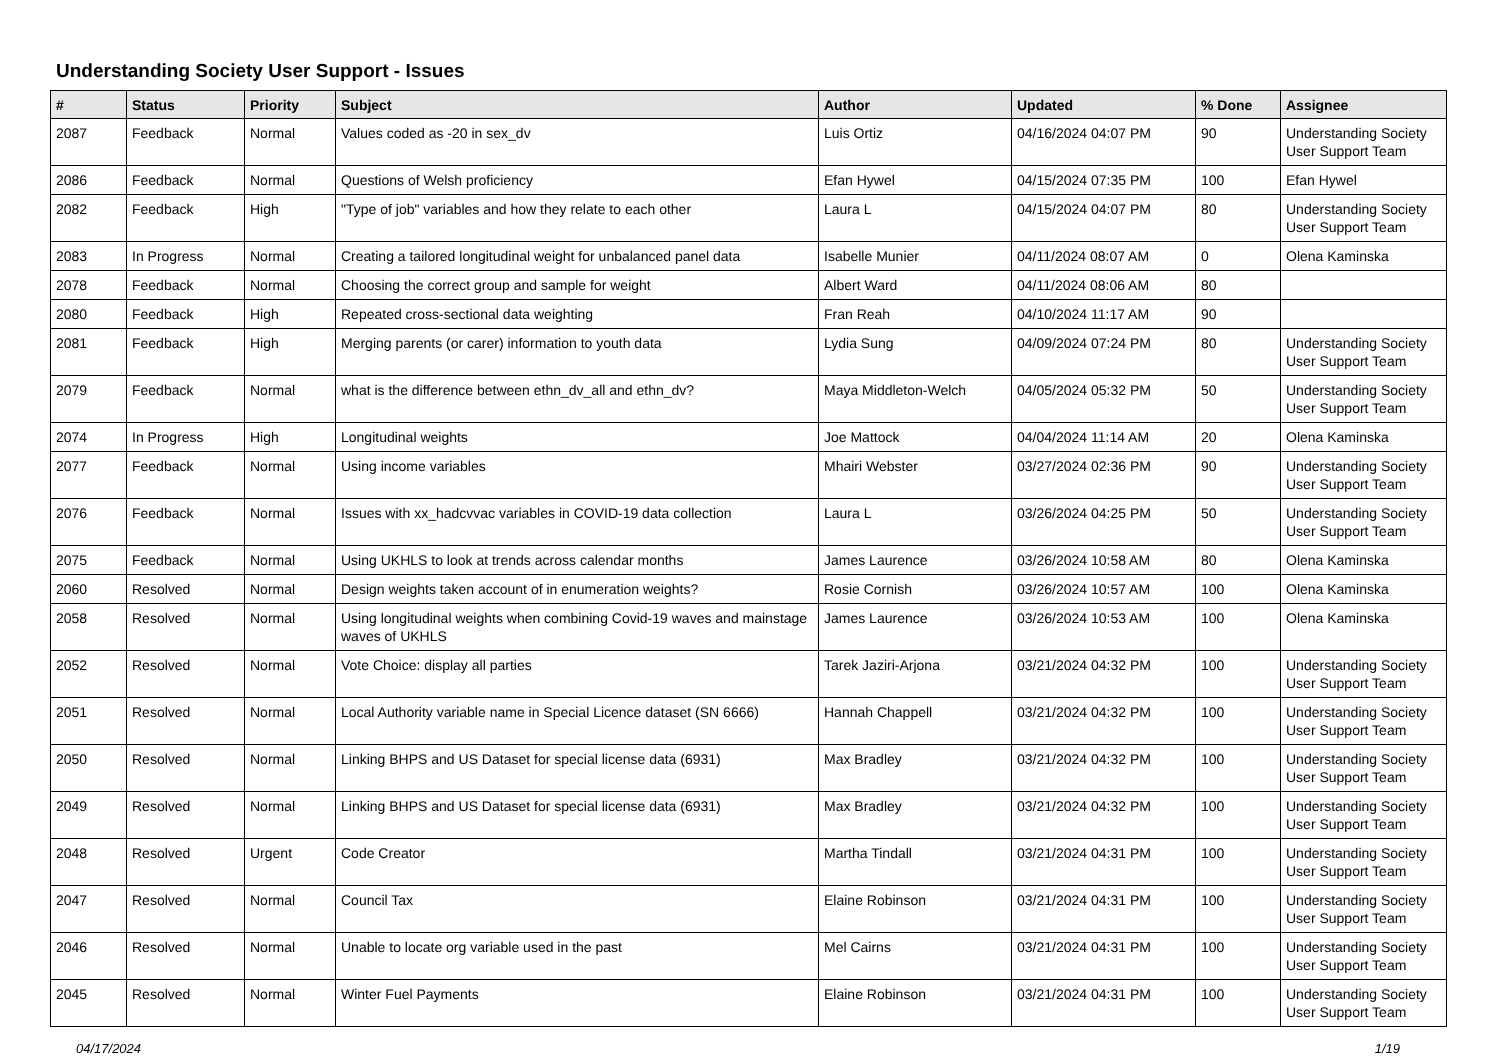Understanding Society User Support - Issues
| # | Status | Priority | Subject | Author | Updated | % Done | Assignee |
| --- | --- | --- | --- | --- | --- | --- | --- |
| 2087 | Feedback | Normal | Values coded as -20 in sex_dv | Luis Ortiz | 04/16/2024 04:07 PM | 90 | Understanding Society User Support Team |
| 2086 | Feedback | Normal | Questions of Welsh proficiency | Efan Hywel | 04/15/2024 07:35 PM | 100 | Efan Hywel |
| 2082 | Feedback | High | "Type of job" variables and how they relate to each other | Laura L | 04/15/2024 04:07 PM | 80 | Understanding Society User Support Team |
| 2083 | In Progress | Normal | Creating a tailored longitudinal weight for unbalanced panel data | Isabelle Munier | 04/11/2024 08:07 AM | 0 | Olena Kaminska |
| 2078 | Feedback | Normal | Choosing the correct group and sample for weight | Albert Ward | 04/11/2024 08:06 AM | 80 | |
| 2080 | Feedback | High | Repeated cross-sectional data weighting | Fran Reah | 04/10/2024 11:17 AM | 90 | |
| 2081 | Feedback | High | Merging parents (or carer) information to youth data | Lydia Sung | 04/09/2024 07:24 PM | 80 | Understanding Society User Support Team |
| 2079 | Feedback | Normal | what is the difference between ethn_dv_all and ethn_dv? | Maya Middleton-Welch | 04/05/2024 05:32 PM | 50 | Understanding Society User Support Team |
| 2074 | In Progress | High | Longitudinal weights | Joe Mattock | 04/04/2024 11:14 AM | 20 | Olena Kaminska |
| 2077 | Feedback | Normal | Using income variables | Mhairi Webster | 03/27/2024 02:36 PM | 90 | Understanding Society User Support Team |
| 2076 | Feedback | Normal | Issues with xx_hadcvvac variables in COVID-19 data collection | Laura L | 03/26/2024 04:25 PM | 50 | Understanding Society User Support Team |
| 2075 | Feedback | Normal | Using UKHLS to look at trends across calendar months | James Laurence | 03/26/2024 10:58 AM | 80 | Olena Kaminska |
| 2060 | Resolved | Normal | Design weights taken account of in enumeration weights? | Rosie Cornish | 03/26/2024 10:57 AM | 100 | Olena Kaminska |
| 2058 | Resolved | Normal | Using longitudinal weights when combining Covid-19 waves and mainstage waves of UKHLS | James Laurence | 03/26/2024 10:53 AM | 100 | Olena Kaminska |
| 2052 | Resolved | Normal | Vote Choice: display all parties | Tarek Jaziri-Arjona | 03/21/2024 04:32 PM | 100 | Understanding Society User Support Team |
| 2051 | Resolved | Normal | Local Authority variable name in Special Licence dataset (SN 6666) | Hannah Chappell | 03/21/2024 04:32 PM | 100 | Understanding Society User Support Team |
| 2050 | Resolved | Normal | Linking BHPS and US Dataset for special license data (6931) | Max Bradley | 03/21/2024 04:32 PM | 100 | Understanding Society User Support Team |
| 2049 | Resolved | Normal | Linking BHPS and US Dataset for special license data (6931) | Max Bradley | 03/21/2024 04:32 PM | 100 | Understanding Society User Support Team |
| 2048 | Resolved | Urgent | Code Creator | Martha Tindall | 03/21/2024 04:31 PM | 100 | Understanding Society User Support Team |
| 2047 | Resolved | Normal | Council Tax | Elaine Robinson | 03/21/2024 04:31 PM | 100 | Understanding Society User Support Team |
| 2046 | Resolved | Normal | Unable to locate org variable used in the past | Mel Cairns | 03/21/2024 04:31 PM | 100 | Understanding Society User Support Team |
| 2045 | Resolved | Normal | Winter Fuel Payments | Elaine Robinson | 03/21/2024 04:31 PM | 100 | Understanding Society User Support Team |
04/17/2024 1/19